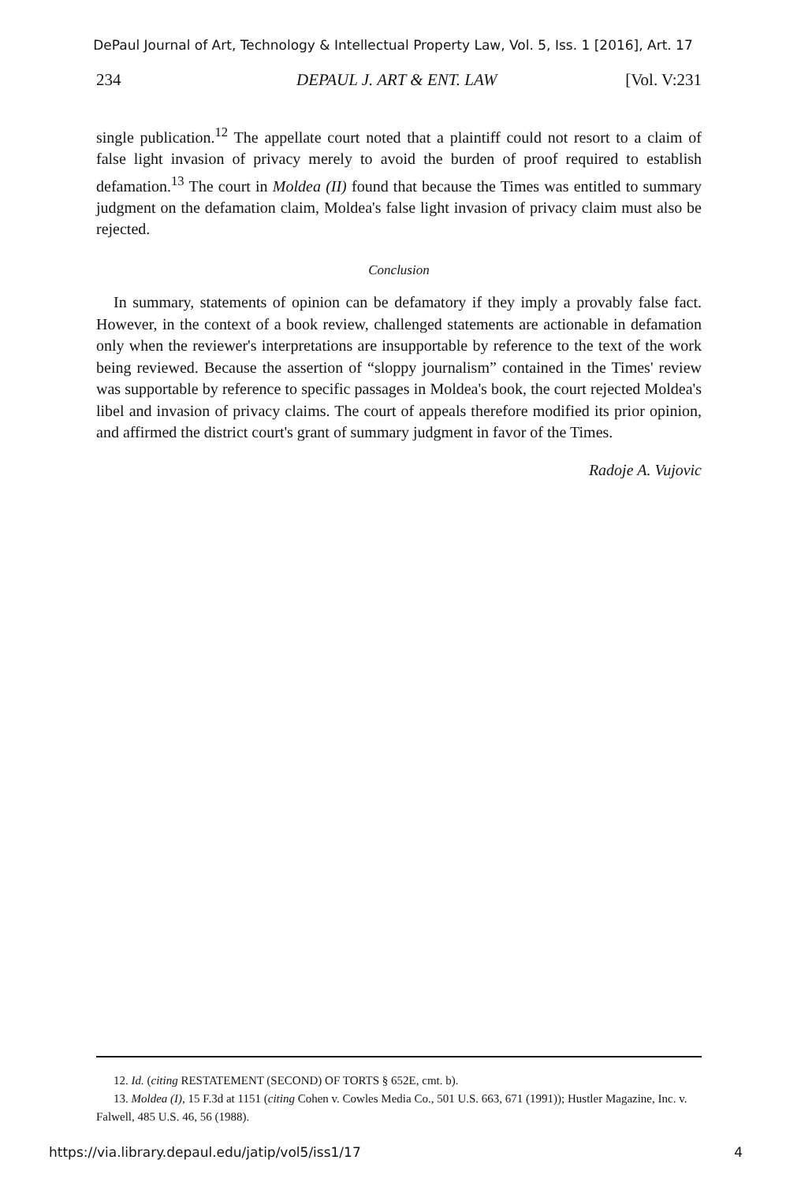DePaul Journal of Art, Technology & Intellectual Property Law, Vol. 5, Iss. 1 [2016], Art. 17
234 DEPAUL J. ART & ENT. LAW [Vol. V:231
single publication.<sup>12</sup> The appellate court noted that a plaintiff could not resort to a claim of false light invasion of privacy merely to avoid the burden of proof required to establish defamation.<sup>13</sup> The court in Moldea (II) found that because the Times was entitled to summary judgment on the defamation claim, Moldea's false light invasion of privacy claim must also be rejected.
Conclusion
In summary, statements of opinion can be defamatory if they imply a provably false fact. However, in the context of a book review, challenged statements are actionable in defamation only when the reviewer's interpretations are insupportable by reference to the text of the work being reviewed. Because the assertion of “sloppy journalism” contained in the Times' review was supportable by reference to specific passages in Moldea's book, the court rejected Moldea's libel and invasion of privacy claims. The court of appeals therefore modified its prior opinion, and affirmed the district court's grant of summary judgment in favor of the Times.
Radoje A. Vujovic
12. Id. (citing RESTATEMENT (SECOND) OF TORTS § 652E, cmt. b).
13. Moldea (I), 15 F.3d at 1151 (citing Cohen v. Cowles Media Co., 501 U.S. 663, 671 (1991)); Hustler Magazine, Inc. v. Falwell, 485 U.S. 46, 56 (1988).
https://via.library.depaul.edu/jatip/vol5/iss1/17 4